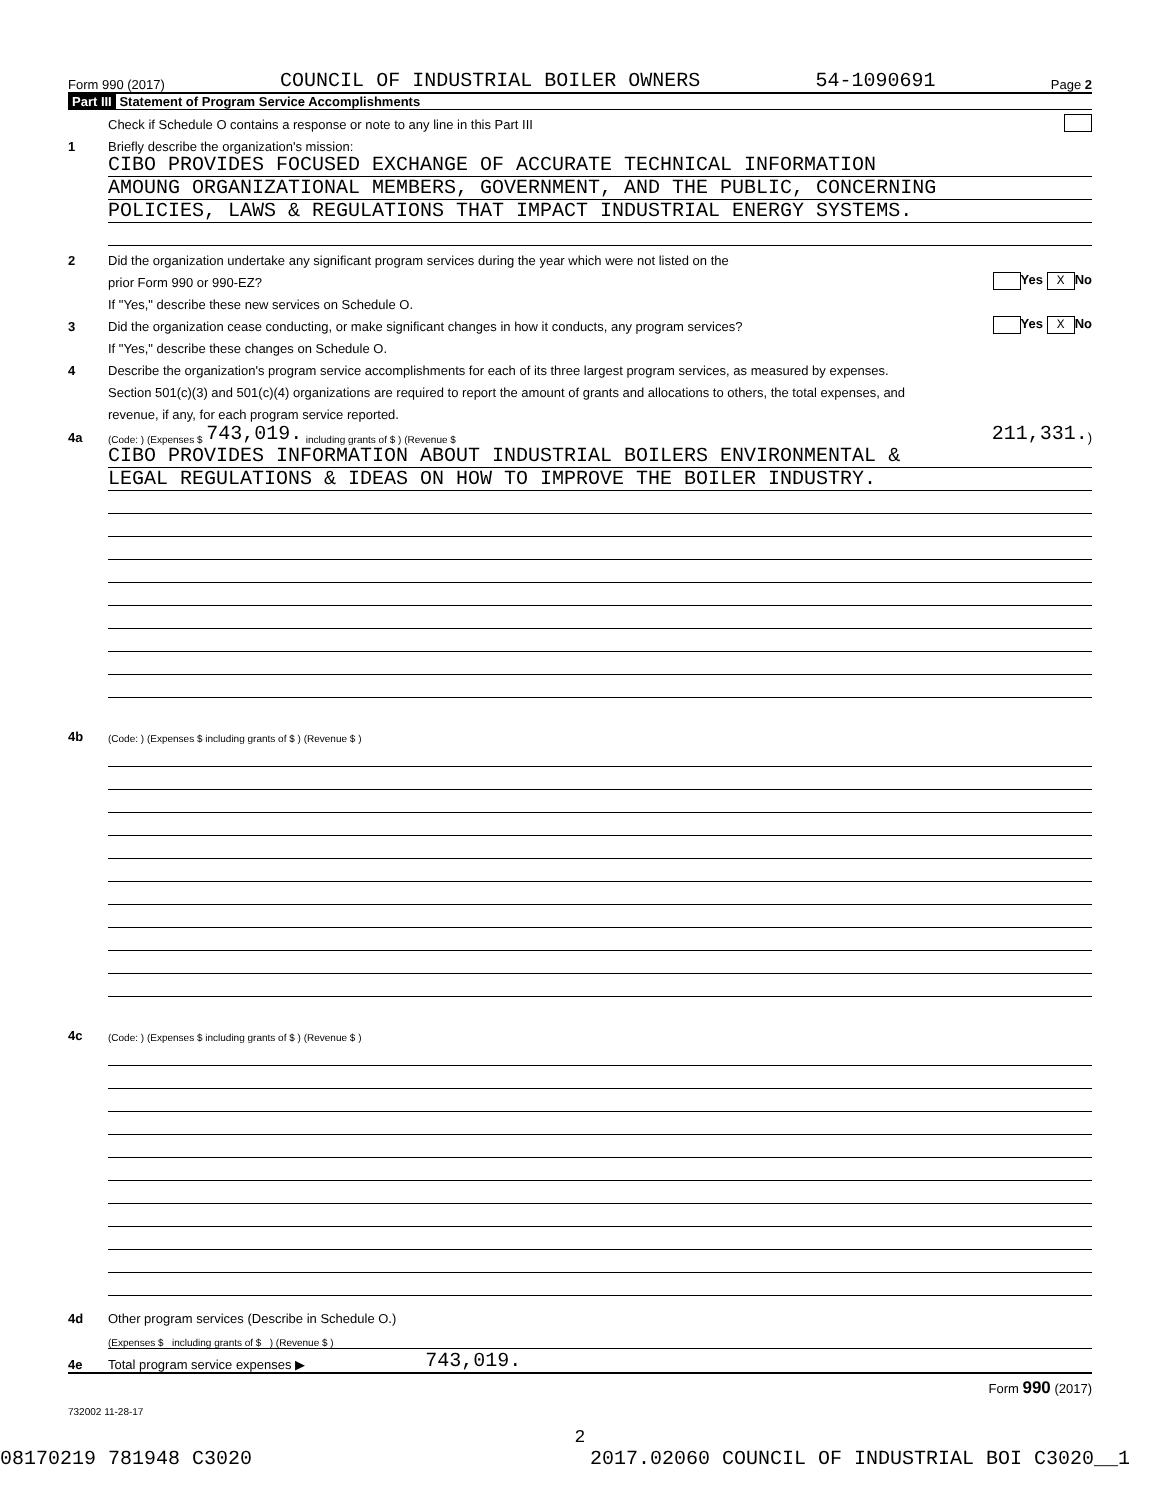Form 990 (2017) COUNCIL OF INDUSTRIAL BOILER OWNERS 54-1090691 Page 2
Part III Statement of Program Service Accomplishments
Check if Schedule O contains a response or note to any line in this Part III
1 Briefly describe the organization's mission:
CIBO PROVIDES FOCUSED EXCHANGE OF ACCURATE TECHNICAL INFORMATION
AMOUNG ORGANIZATIONAL MEMBERS, GOVERNMENT, AND THE PUBLIC, CONCERNING
POLICIES, LAWS & REGULATIONS THAT IMPACT INDUSTRIAL ENERGY SYSTEMS.
2 Did the organization undertake any significant program services during the year which were not listed on the
prior Form 990 or 990-EZ? Yes X No
If "Yes," describe these new services on Schedule O.
3 Did the organization cease conducting, or make significant changes in how it conducts, any program services? Yes X No
If "Yes," describe these changes on Schedule O.
4 Describe the organization's program service accomplishments for each of its three largest program services, as measured by expenses.
Section 501(c)(3) and 501(c)(4) organizations are required to report the amount of grants and allocations to others, the total expenses, and
revenue, if any, for each program service reported.
4a (Code: ) (Expenses $ 743,019. including grants of $ ) (Revenue $ 211,331.)
CIBO PROVIDES INFORMATION ABOUT INDUSTRIAL BOILERS ENVIRONMENTAL &
LEGAL REGULATIONS & IDEAS ON HOW TO IMPROVE THE BOILER INDUSTRY.
4b (Code: ) (Expenses $ including grants of $ ) (Revenue $ )
4c (Code: ) (Expenses $ including grants of $ ) (Revenue $ )
4d Other program services (Describe in Schedule O.)
(Expenses $ including grants of $ ) (Revenue $ )
4e Total program service expenses ▶ 743,019.
Form 990 (2017)
732002 11-28-17
2
08170219 781948 C3020 2017.02060 COUNCIL OF INDUSTRIAL BOI C3020__1